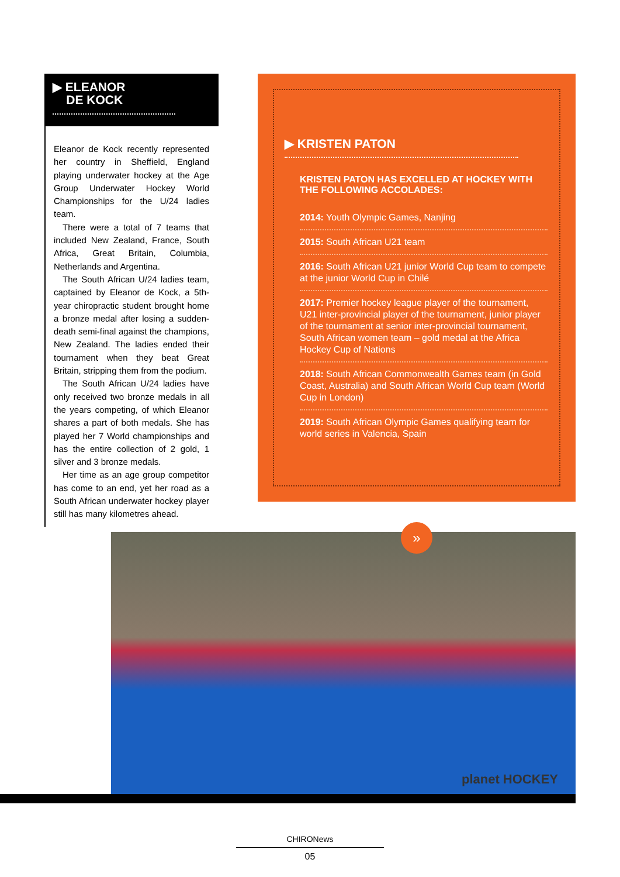▶ ELEANOR
DE KOCK
Eleanor de Kock recently represented her country in Sheffield, England playing underwater hockey at the Age Group Underwater Hockey World Championships for the U/24 ladies team.
There were a total of 7 teams that included New Zealand, France, South Africa, Great Britain, Columbia, Netherlands and Argentina.
The South African U/24 ladies team, captained by Eleanor de Kock, a 5th-year chiropractic student brought home a bronze medal after losing a sudden-death semi-final against the champions, New Zealand. The ladies ended their tournament when they beat Great Britain, stripping them from the podium.
The South African U/24 ladies have only received two bronze medals in all the years competing, of which Eleanor shares a part of both medals. She has played her 7 World championships and has the entire collection of 2 gold, 1 silver and 3 bronze medals.
Her time as an age group competitor has come to an end, yet her road as a South African underwater hockey player still has many kilometres ahead.
▶ KRISTEN PATON
KRISTEN PATON HAS EXCELLED AT HOCKEY WITH THE FOLLOWING ACCOLADES:
2014: Youth Olympic Games, Nanjing
2015: South African U21 team
2016: South African U21 junior World Cup team to compete at the junior World Cup in Chilé
2017: Premier hockey league player of the tournament, U21 inter-provincial player of the tournament, junior player of the tournament at senior inter-provincial tournament, South African women team – gold medal at the Africa Hockey Cup of Nations
2018: South African Commonwealth Games team (in Gold Coast, Australia) and South African World Cup team (World Cup in London)
2019: South African Olympic Games qualifying team for world series in Valencia, Spain
planet HOCKEY »
CHIRONews
05